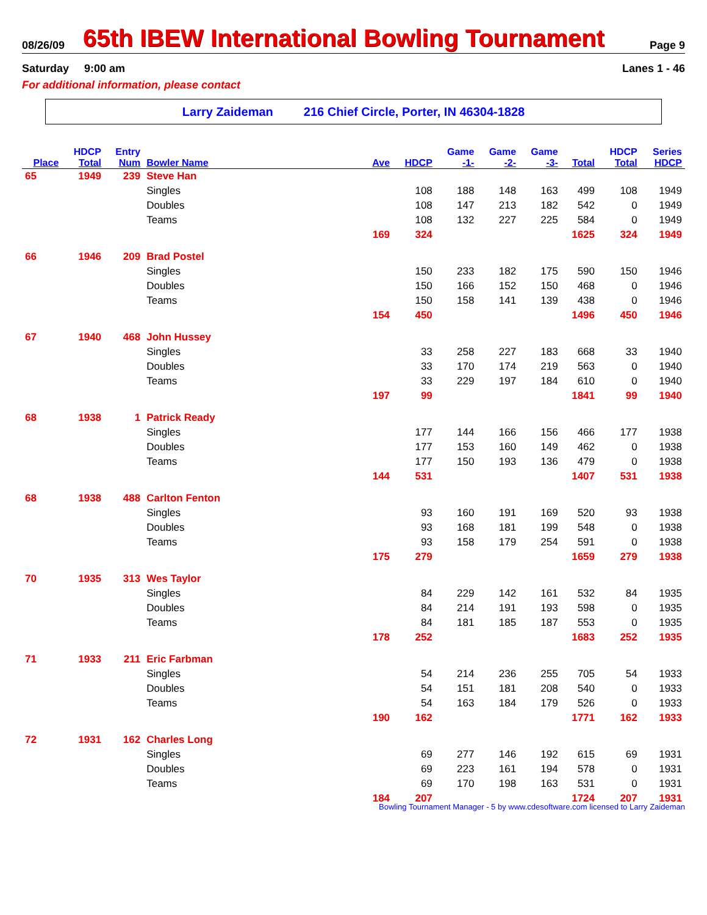08/26/09
65th IBEW International Bowling Tournament
Page 9
Saturday 9:00 am Lanes 1 - 46
For additional information, please contact
Larry Zaideman 216 Chief Circle, Porter, IN 46304-1828
| | HDCP | Entry | | | | Game | Game | Game | | HDCP | Series |
| --- | --- | --- | --- | --- | --- | --- | --- | --- | --- | --- | --- |
| Place | Total | Num | Bowler Name | Ave | HDCP | -1- | -2- | -3- | Total | Total | HDCP |
| 65 | 1949 | 239 | Steve Han | | | | | | | | |
| | | | Singles | | 108 | 188 | 148 | 163 | 499 | 108 | 1949 |
| | | | Doubles | | 108 | 147 | 213 | 182 | 542 | 0 | 1949 |
| | | | Teams | | 108 | 132 | 227 | 225 | 584 | 0 | 1949 |
| | | | | 169 | 324 | | | | 1625 | 324 | 1949 |
| 66 | 1946 | 209 | Brad Postel | | | | | | | | |
| | | | Singles | | 150 | 233 | 182 | 175 | 590 | 150 | 1946 |
| | | | Doubles | | 150 | 166 | 152 | 150 | 468 | 0 | 1946 |
| | | | Teams | | 150 | 158 | 141 | 139 | 438 | 0 | 1946 |
| | | | | 154 | 450 | | | | 1496 | 450 | 1946 |
| 67 | 1940 | 468 | John Hussey | | | | | | | | |
| | | | Singles | | 33 | 258 | 227 | 183 | 668 | 33 | 1940 |
| | | | Doubles | | 33 | 170 | 174 | 219 | 563 | 0 | 1940 |
| | | | Teams | | 33 | 229 | 197 | 184 | 610 | 0 | 1940 |
| | | | | 197 | 99 | | | | 1841 | 99 | 1940 |
| 68 | 1938 | 1 | Patrick Ready | | | | | | | | |
| | | | Singles | | 177 | 144 | 166 | 156 | 466 | 177 | 1938 |
| | | | Doubles | | 177 | 153 | 160 | 149 | 462 | 0 | 1938 |
| | | | Teams | | 177 | 150 | 193 | 136 | 479 | 0 | 1938 |
| | | | | 144 | 531 | | | | 1407 | 531 | 1938 |
| 68 | 1938 | 488 | Carlton Fenton | | | | | | | | |
| | | | Singles | | 93 | 160 | 191 | 169 | 520 | 93 | 1938 |
| | | | Doubles | | 93 | 168 | 181 | 199 | 548 | 0 | 1938 |
| | | | Teams | | 93 | 158 | 179 | 254 | 591 | 0 | 1938 |
| | | | | 175 | 279 | | | | 1659 | 279 | 1938 |
| 70 | 1935 | 313 | Wes Taylor | | | | | | | | |
| | | | Singles | | 84 | 229 | 142 | 161 | 532 | 84 | 1935 |
| | | | Doubles | | 84 | 214 | 191 | 193 | 598 | 0 | 1935 |
| | | | Teams | | 84 | 181 | 185 | 187 | 553 | 0 | 1935 |
| | | | | 178 | 252 | | | | 1683 | 252 | 1935 |
| 71 | 1933 | 211 | Eric Farbman | | | | | | | | |
| | | | Singles | | 54 | 214 | 236 | 255 | 705 | 54 | 1933 |
| | | | Doubles | | 54 | 151 | 181 | 208 | 540 | 0 | 1933 |
| | | | Teams | | 54 | 163 | 184 | 179 | 526 | 0 | 1933 |
| | | | | 190 | 162 | | | | 1771 | 162 | 1933 |
| 72 | 1931 | 162 | Charles Long | | | | | | | | |
| | | | Singles | | 69 | 277 | 146 | 192 | 615 | 69 | 1931 |
| | | | Doubles | | 69 | 223 | 161 | 194 | 578 | 0 | 1931 |
| | | | Teams | | 69 | 170 | 198 | 163 | 531 | 0 | 1931 |
| | | | | 184 | 207 | | | | 1724 | 207 | 1931 |
Bowling Tournament Manager - 5 by www.cdesoftware.com licensed to Larry Zaideman